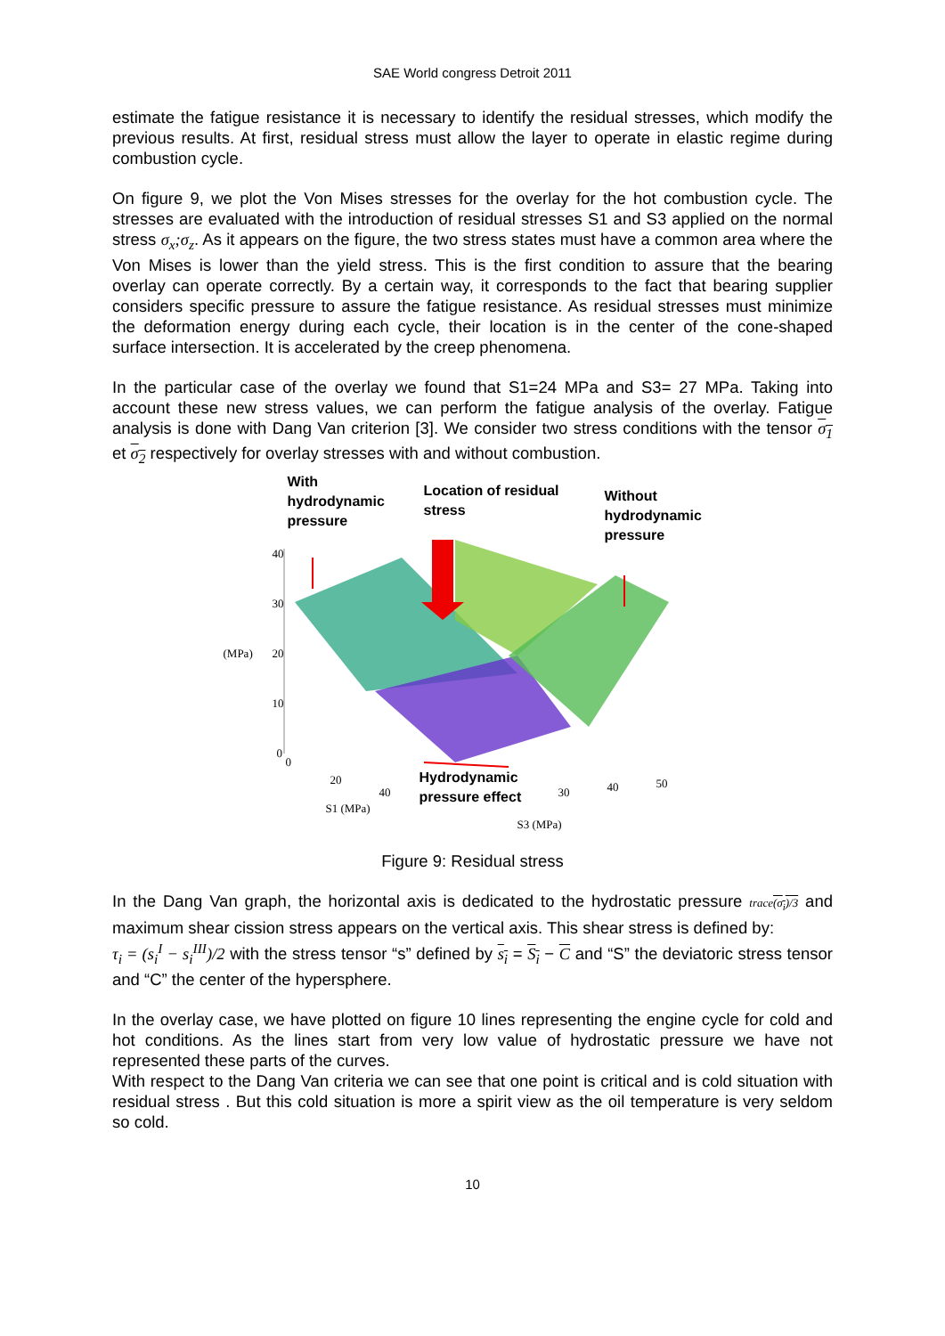SAE World congress Detroit 2011
estimate the fatigue resistance it is necessary to identify the residual stresses, which modify the previous results. At first, residual stress must allow the layer to operate in elastic regime during combustion cycle.
On figure 9, we plot the Von Mises stresses for the overlay for the hot combustion cycle. The stresses are evaluated with the introduction of residual stresses S1 and S3 applied on the normal stress σ<sub>x</sub>;σ<sub>z</sub>. As it appears on the figure, the two stress states must have a common area where the Von Mises is lower than the yield stress. This is the first condition to assure that the bearing overlay can operate correctly. By a certain way, it corresponds to the fact that bearing supplier considers specific pressure to assure the fatigue resistance. As residual stresses must minimize the deformation energy during each cycle, their location is in the center of the cone-shaped surface intersection. It is accelerated by the creep phenomena.
In the particular case of the overlay we found that S1=24 MPa and S3= 27 MPa. Taking into account these new stress values, we can perform the fatigue analysis of the overlay. Fatigue analysis is done with Dang Van criterion [3]. We consider two stress conditions with the tensor σ<sub>1</sub> et σ<sub>2</sub> respectively for overlay stresses with and without combustion.
With
hydrodynamic
pressure
Location of residual
stress
Without
hydrodynamic
pressure
40
30
(MPa) 20
10
0
0
20
40
S1 (MPa)
Hydrodynamic
pressure effect
30 40 50
S3 (MPa)
Figure 9: Residual stress
In the Dang Van graph, the horizontal axis is dedicated to the hydrostatic pressure trace(σ<sub>i</sub>)/3 and maximum shear cission stress appears on the vertical axis. This shear stress is defined by:
τ<sub>i</sub> = (s<sub>i</sub><sup>I</sup> − s<sub>i</sub><sup>III</sup>)/2 with the stress tensor “s” defined by s<sub>i</sub> = S<sub>i</sub> − C and “S” the deviatoric stress tensor and “C” the center of the hypersphere.
In the overlay case, we have plotted on figure 10 lines representing the engine cycle for cold and hot conditions. As the lines start from very low value of hydrostatic pressure we have not represented these parts of the curves.
With respect to the Dang Van criteria we can see that one point is critical and is cold situation with residual stress . But this cold situation is more a spirit view as the oil temperature is very seldom so cold.
10